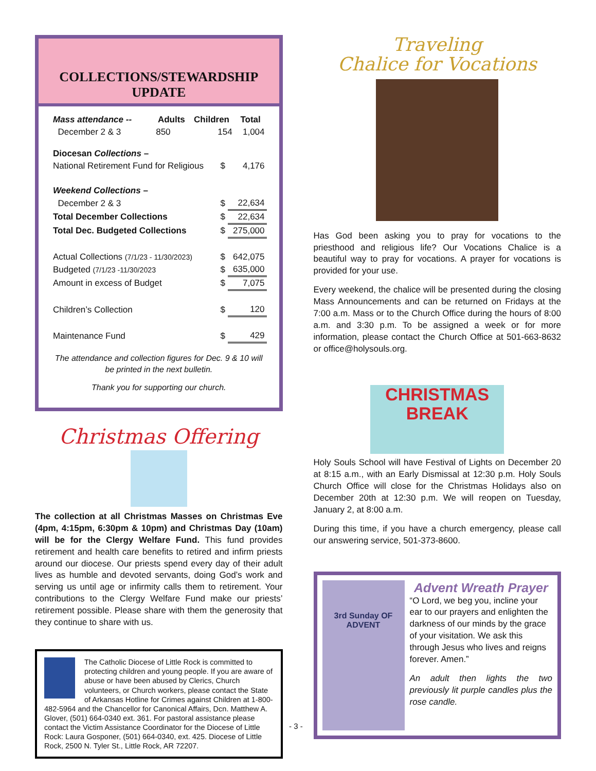COLLECTIONS/STEWARDSHIP UPDATE
| Mass attendance -- | Adults | Children | Total |
| December 2 & 3 | 850 | 154 | 1,004 |
| Diocesan Collections – | | |
| National Retirement Fund for Religious | $ | 4,176 |
| Weekend Collections – | | |
| December 2 & 3 | $ | 22,634 |
| Total December Collections | $ | 22,634 |
| Total Dec. Budgeted Collections | $ | 275,000 |
| Actual Collections (7/1/23 - 11/30/2023) | $ | 642,075 |
| Budgeted (7/1/23 -11/30/2023 | $ | 635,000 |
| Amount in excess of Budget | $ | 7,075 |
| Children’s Collection | $ | 120 |
| Maintenance Fund | $ | 429 |
The attendance and collection figures for Dec. 9 & 10 will be printed in the next bulletin.
Thank you for supporting our church.
Christmas Offering
The collection at all Christmas Masses on Christmas Eve (4pm, 4:15pm, 6:30pm & 10pm) and Christmas Day (10am) will be for the Clergy Welfare Fund. This fund provides retirement and health care benefits to retired and infirm priests around our diocese. Our priests spend every day of their adult lives as humble and devoted servants, doing God’s work and serving us until age or infirmity calls them to retirement. Your contributions to the Clergy Welfare Fund make our priests’ retirement possible. Please share with them the generosity that they continue to share with us.
The Catholic Diocese of Little Rock is committed to protecting children and young people. If you are aware of abuse or have been abused by Clerics, Church volunteers, or Church workers, please contact the State of Arkansas Hotline for Crimes against Children at 1-800-482-5964 and the Chancellor for Canonical Affairs, Dcn. Matthew A. Glover, (501) 664-0340 ext. 361. For pastoral assistance please contact the Victim Assistance Coordinator for the Diocese of Little Rock: Laura Gosponer, (501) 664-0340, ext. 425. Diocese of Little Rock, 2500 N. Tyler St., Little Rock, AR 72207.
Traveling
Chalice for Vocations
Has God been asking you to pray for vocations to the priesthood and religious life? Our Vocations Chalice is a beautiful way to pray for vocations. A prayer for vocations is provided for your use.
Every weekend, the chalice will be presented during the closing Mass Announcements and can be returned on Fridays at the 7:00 a.m. Mass or to the Church Office during the hours of 8:00 a.m. and 3:30 p.m. To be assigned a week or for more information, please contact the Church Office at 501-663-8632 or office@holysouls.org.
CHRISTMAS
BREAK
Holy Souls School will have Festival of Lights on December 20 at 8:15 a.m., with an Early Dismissal at 12:30 p.m. Holy Souls Church Office will close for the Christmas Holidays also on December 20th at 12:30 p.m. We will reopen on Tuesday, January 2, at 8:00 a.m.
During this time, if you have a church emergency, please call our answering service, 501-373-8600.
3rd Sunday OF ADVENT
Advent Wreath Prayer
“O Lord, we beg you, incline your ear to our prayers and enlighten the darkness of our minds by the grace of your visitation. We ask this through Jesus who lives and reigns forever. Amen.”
An adult then lights the two previously lit purple candles plus the rose candle.
- 3 -